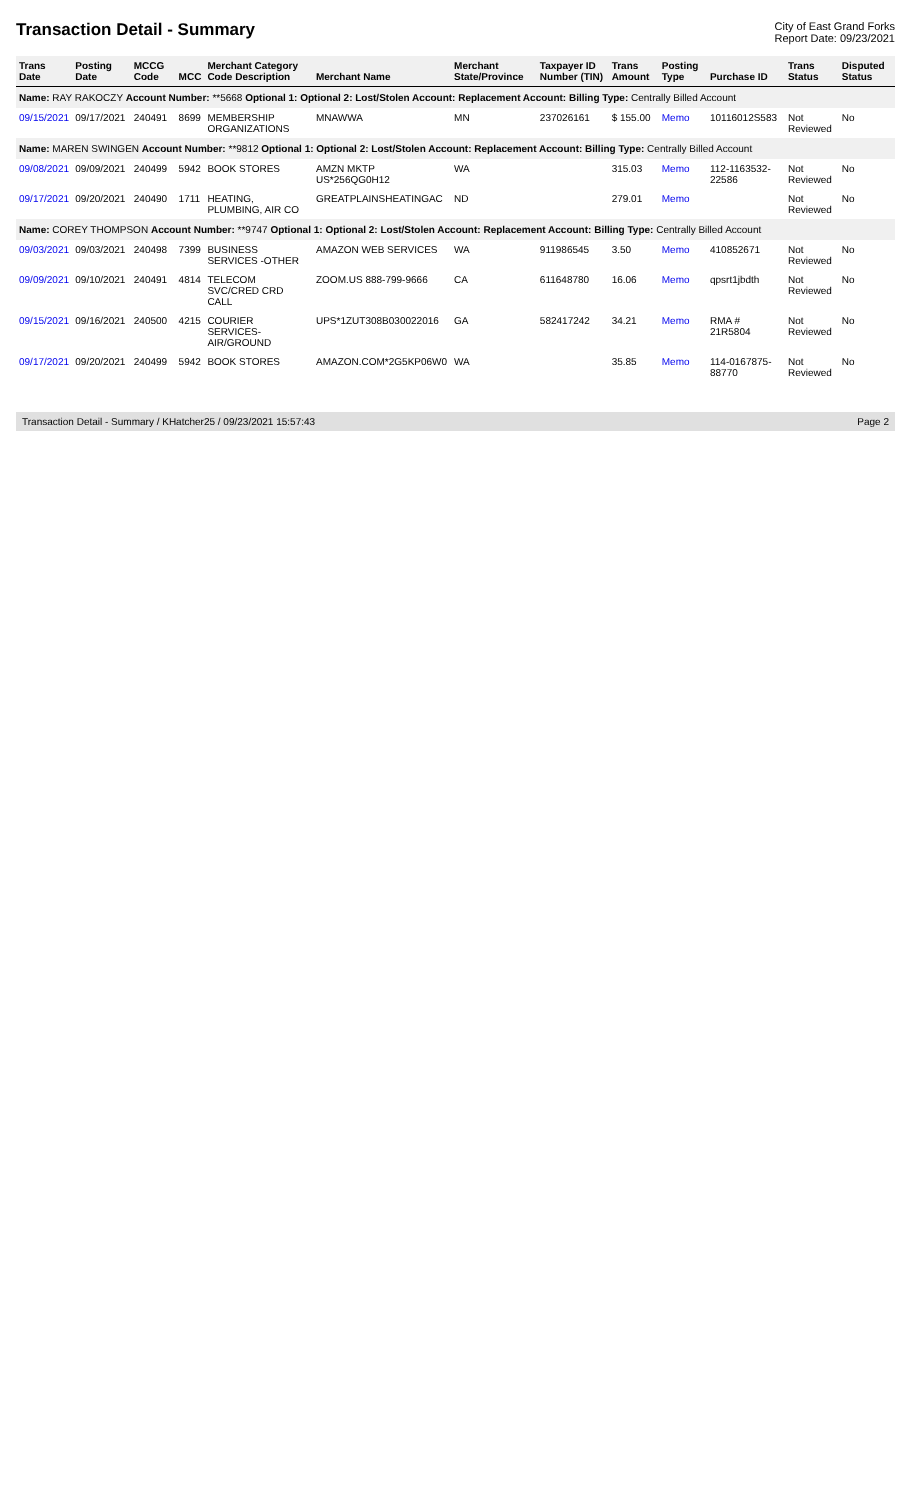Transaction Detail - Summary
City of East Grand Forks
Report Date: 09/23/2021
| Trans Date | Posting Date | MCCG Code | MCC | Merchant Category Code Description | Merchant Name | Merchant State/Province | Taxpayer ID Number (TIN) | Trans Amount | Posting Type | Purchase ID | Trans Status | Disputed Status |
| --- | --- | --- | --- | --- | --- | --- | --- | --- | --- | --- | --- | --- |
| Name: RAY RAKOCZY Account Number: **5668 Optional 1: Optional 2: Lost/Stolen Account: Replacement Account: Billing Type: Centrally Billed Account | | | | | | | | | | | | |
| 09/15/2021 | 09/17/2021 | 240491 | 8699 | MEMBERSHIP ORGANIZATIONS | MNAWWA | MN | 237026161 | $ 155.00 | Memo | 10116012S583 | Not Reviewed | No |
| Name: MAREN SWINGEN Account Number: **9812 Optional 1: Optional 2: Lost/Stolen Account: Replacement Account: Billing Type: Centrally Billed Account | | | | | | | | | | | | |
| 09/08/2021 | 09/09/2021 | 240499 | 5942 | BOOK STORES | AMZN MKTP US*256QG0H12 | WA | | 315.03 | Memo | 112-1163532-22586 | Not Reviewed | No |
| 09/17/2021 | 09/20/2021 | 240490 | 1711 | HEATING, PLUMBING, AIR CO | GREATPLAINSHEATINGAC | ND | | 279.01 | Memo | | Not Reviewed | No |
| Name: COREY THOMPSON Account Number: **9747 Optional 1: Optional 2: Lost/Stolen Account: Replacement Account: Billing Type: Centrally Billed Account | | | | | | | | | | | | |
| 09/03/2021 | 09/03/2021 | 240498 | 7399 | BUSINESS SERVICES -OTHER | AMAZON WEB SERVICES | WA | 911986545 | 3.50 | Memo | 410852671 | Not Reviewed | No |
| 09/09/2021 | 09/10/2021 | 240491 | 4814 | TELECOM SVC/CRED CRD CALL | ZOOM.US 888-799-9666 | CA | 611648780 | 16.06 | Memo | qpsrt1jbdth | Not Reviewed | No |
| 09/15/2021 | 09/16/2021 | 240500 | 4215 | COURIER SERVICES-AIR/GROUND | UPS*1ZUT308B030022016 | GA | 582417242 | 34.21 | Memo | RMA # 21R5804 | Not Reviewed | No |
| 09/17/2021 | 09/20/2021 | 240499 | 5942 | BOOK STORES | AMAZON.COM*2G5KP06W0 | WA | | 35.85 | Memo | 114-0167875-88770 | Not Reviewed | No |
Transaction Detail - Summary / KHatcher25 / 09/23/2021 15:57:43 Page 2